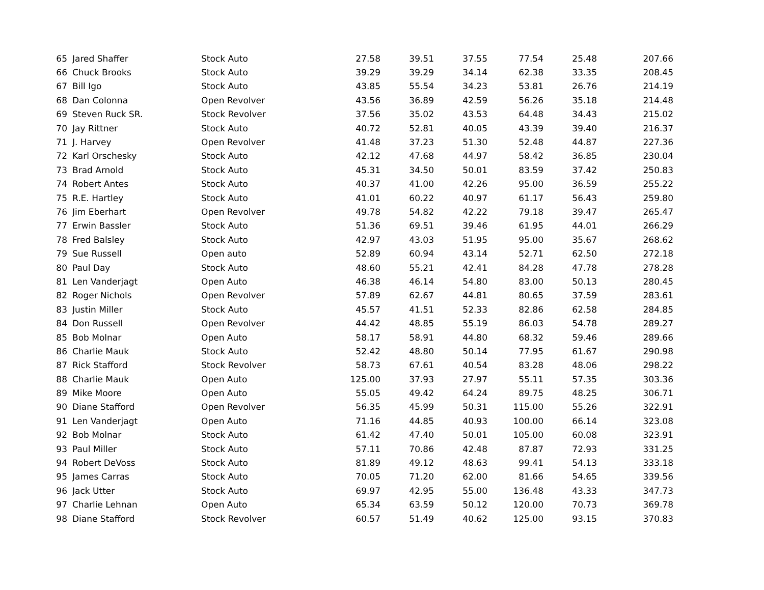| 65 | Jared Shaffer | Stock Auto | 27.58 | 39.51 | 37.55 | 77.54 | 25.48 | 207.66 |
| 66 | Chuck Brooks | Stock Auto | 39.29 | 39.29 | 34.14 | 62.38 | 33.35 | 208.45 |
| 67 | Bill Igo | Stock Auto | 43.85 | 55.54 | 34.23 | 53.81 | 26.76 | 214.19 |
| 68 | Dan Colonna | Open Revolver | 43.56 | 36.89 | 42.59 | 56.26 | 35.18 | 214.48 |
| 69 | Steven Ruck SR. | Stock Revolver | 37.56 | 35.02 | 43.53 | 64.48 | 34.43 | 215.02 |
| 70 | Jay Rittner | Stock Auto | 40.72 | 52.81 | 40.05 | 43.39 | 39.40 | 216.37 |
| 71 | J. Harvey | Open Revolver | 41.48 | 37.23 | 51.30 | 52.48 | 44.87 | 227.36 |
| 72 | Karl Orschesky | Stock Auto | 42.12 | 47.68 | 44.97 | 58.42 | 36.85 | 230.04 |
| 73 | Brad Arnold | Stock Auto | 45.31 | 34.50 | 50.01 | 83.59 | 37.42 | 250.83 |
| 74 | Robert Antes | Stock Auto | 40.37 | 41.00 | 42.26 | 95.00 | 36.59 | 255.22 |
| 75 | R.E. Hartley | Stock Auto | 41.01 | 60.22 | 40.97 | 61.17 | 56.43 | 259.80 |
| 76 | Jim Eberhart | Open Revolver | 49.78 | 54.82 | 42.22 | 79.18 | 39.47 | 265.47 |
| 77 | Erwin Bassler | Stock Auto | 51.36 | 69.51 | 39.46 | 61.95 | 44.01 | 266.29 |
| 78 | Fred Balsley | Stock Auto | 42.97 | 43.03 | 51.95 | 95.00 | 35.67 | 268.62 |
| 79 | Sue Russell | Open auto | 52.89 | 60.94 | 43.14 | 52.71 | 62.50 | 272.18 |
| 80 | Paul Day | Stock Auto | 48.60 | 55.21 | 42.41 | 84.28 | 47.78 | 278.28 |
| 81 | Len Vanderjagt | Open Auto | 46.38 | 46.14 | 54.80 | 83.00 | 50.13 | 280.45 |
| 82 | Roger Nichols | Open Revolver | 57.89 | 62.67 | 44.81 | 80.65 | 37.59 | 283.61 |
| 83 | Justin Miller | Stock Auto | 45.57 | 41.51 | 52.33 | 82.86 | 62.58 | 284.85 |
| 84 | Don Russell | Open Revolver | 44.42 | 48.85 | 55.19 | 86.03 | 54.78 | 289.27 |
| 85 | Bob Molnar | Open Auto | 58.17 | 58.91 | 44.80 | 68.32 | 59.46 | 289.66 |
| 86 | Charlie Mauk | Stock Auto | 52.42 | 48.80 | 50.14 | 77.95 | 61.67 | 290.98 |
| 87 | Rick Stafford | Stock Revolver | 58.73 | 67.61 | 40.54 | 83.28 | 48.06 | 298.22 |
| 88 | Charlie Mauk | Open Auto | 125.00 | 37.93 | 27.97 | 55.11 | 57.35 | 303.36 |
| 89 | Mike Moore | Open Auto | 55.05 | 49.42 | 64.24 | 89.75 | 48.25 | 306.71 |
| 90 | Diane Stafford | Open Revolver | 56.35 | 45.99 | 50.31 | 115.00 | 55.26 | 322.91 |
| 91 | Len Vanderjagt | Open Auto | 71.16 | 44.85 | 40.93 | 100.00 | 66.14 | 323.08 |
| 92 | Bob Molnar | Stock Auto | 61.42 | 47.40 | 50.01 | 105.00 | 60.08 | 323.91 |
| 93 | Paul Miller | Stock Auto | 57.11 | 70.86 | 42.48 | 87.87 | 72.93 | 331.25 |
| 94 | Robert DeVoss | Stock Auto | 81.89 | 49.12 | 48.63 | 99.41 | 54.13 | 333.18 |
| 95 | James Carras | Stock Auto | 70.05 | 71.20 | 62.00 | 81.66 | 54.65 | 339.56 |
| 96 | Jack Utter | Stock Auto | 69.97 | 42.95 | 55.00 | 136.48 | 43.33 | 347.73 |
| 97 | Charlie Lehnan | Open Auto | 65.34 | 63.59 | 50.12 | 120.00 | 70.73 | 369.78 |
| 98 | Diane Stafford | Stock Revolver | 60.57 | 51.49 | 40.62 | 125.00 | 93.15 | 370.83 |